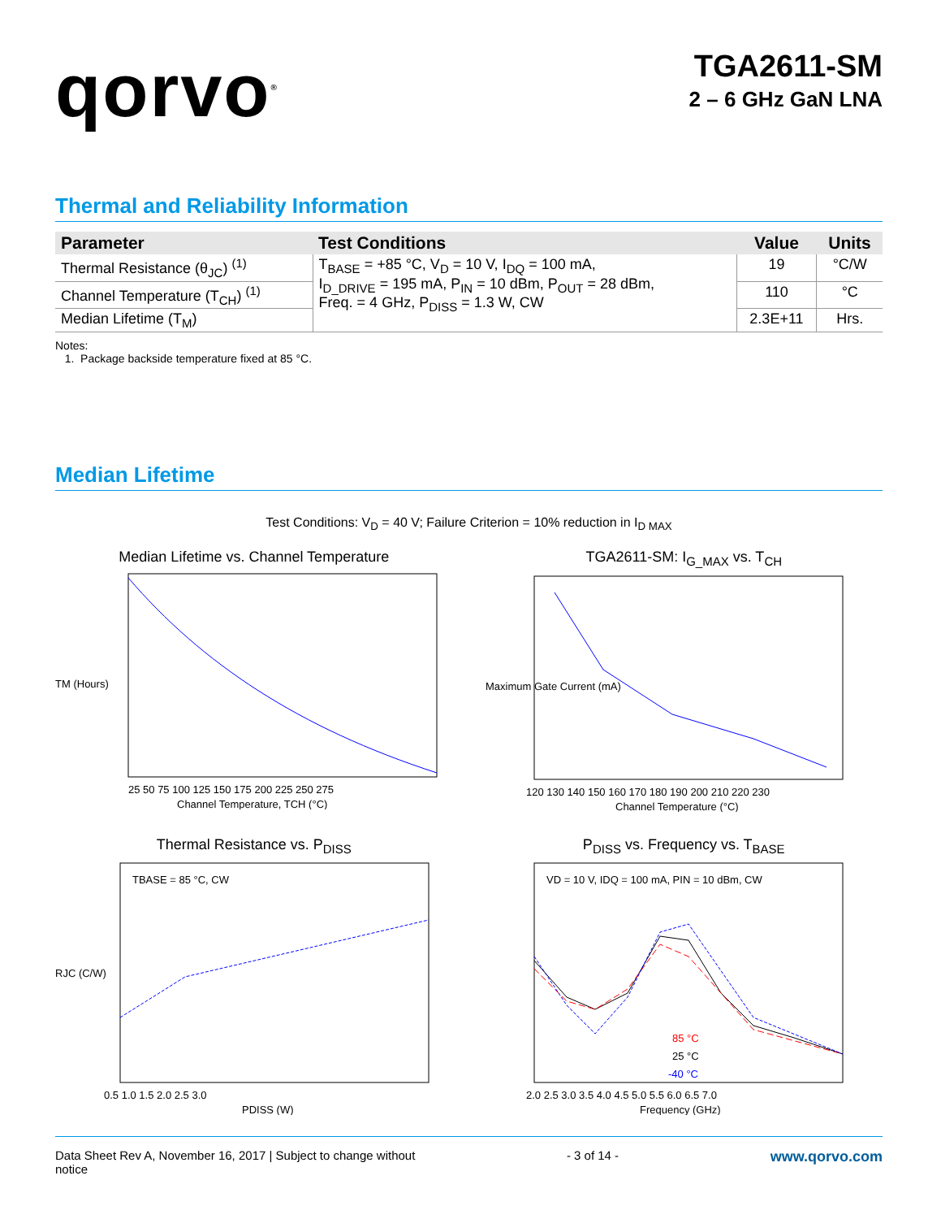qorvo<sup>®</sup>
TGA2611-SM
2 – 6 GHz GaN LNA
Thermal and Reliability Information
| Parameter | Test Conditions | Value | Units |
| --- | --- | --- | --- |
| Thermal Resistance (θ<sub>JC</sub>) <sup>(1)</sup> | T<sub>BASE</sub> = +85 °C, V<sub>D</sub> = 10 V, I<sub>DQ</sub> = 100 mA, I<sub>D_DRIVE</sub> = 195 mA, P<sub>IN</sub> = 10 dBm, P<sub>OUT</sub> = 28 dBm, Freq. = 4 GHz, P<sub>DISS</sub> = 1.3 W, CW | 19 | °C/W |
| Channel Temperature (T<sub>CH</sub>) <sup>(1)</sup> | | 110 | °C |
| Median Lifetime (T<sub>M</sub>) | | 2.3E+11 | Hrs. |
Notes:
1. Package backside temperature fixed at 85 °C.
Median Lifetime
Test Conditions: V<sub>D</sub> = 40 V; Failure Criterion = 10% reduction in I<sub>D MAX</sub>
Median Lifetime vs. Channel Temperature
TM (Hours)
25 50 75 100 125 150 175 200 225 250 275
Channel Temperature, TCH (°C)
TGA2611-SM: I<sub>G_MAX</sub> vs. T<sub>CH</sub>
120 130 140 150 160 170 180 190 200 210 220 230
Channel Temperature (°C)
Maximum Gate Current (mA)
Thermal Resistance vs. P<sub>DISS</sub>
TBASE = 85 °C, CW
0.5 1.0 1.5 2.0 2.5 3.0
PDISS (W)
RJC (C/W)
P<sub>DISS</sub> vs. Frequency vs. T<sub>BASE</sub>
VD = 10 V, IDQ = 100 mA, PIN = 10 dBm, CW
85 °C
25 °C
-40 °C
2.0 2.5 3.0 3.5 4.0 4.5 5.0 5.5 6.0 6.5 7.0
Frequency (GHz)
Data Sheet Rev A, November 16, 2017 | Subject to change without
notice
- 3 of 14 -
www.qorvo.com